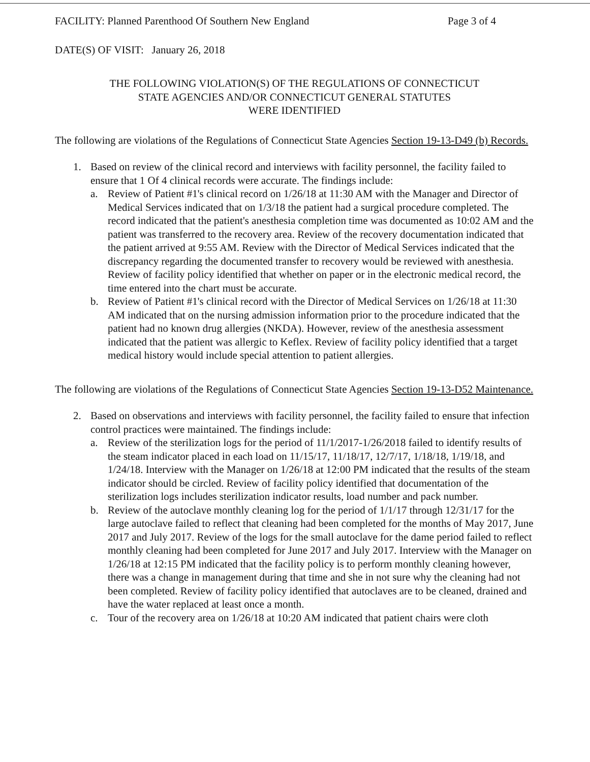FACILITY: Planned Parenthood Of Southern New England Page 3 of 4
DATE(S) OF VISIT: January 26, 2018
THE FOLLOWING VIOLATION(S) OF THE REGULATIONS OF CONNECTICUT
STATE AGENCIES AND/OR CONNECTICUT GENERAL STATUTES
WERE IDENTIFIED
The following are violations of the Regulations of Connecticut State Agencies Section 19-13-D49 (b) Records.
1. Based on review of the clinical record and interviews with facility personnel, the facility failed to ensure that 1 Of 4 clinical records were accurate. The findings include:
a. Review of Patient #1's clinical record on 1/26/18 at 11:30 AM with the Manager and Director of Medical Services indicated that on 1/3/18 the patient had a surgical procedure completed. The record indicated that the patient's anesthesia completion time was documented as 10:02 AM and the patient was transferred to the recovery area. Review of the recovery documentation indicated that the patient arrived at 9:55 AM. Review with the Director of Medical Services indicated that the discrepancy regarding the documented transfer to recovery would be reviewed with anesthesia. Review of facility policy identified that whether on paper or in the electronic medical record, the time entered into the chart must be accurate.
b. Review of Patient #1's clinical record with the Director of Medical Services on 1/26/18 at 11:30 AM indicated that on the nursing admission information prior to the procedure indicated that the patient had no known drug allergies (NKDA). However, review of the anesthesia assessment indicated that the patient was allergic to Keflex. Review of facility policy identified that a target medical history would include special attention to patient allergies.
The following are violations of the Regulations of Connecticut State Agencies Section 19-13-D52 Maintenance.
2. Based on observations and interviews with facility personnel, the facility failed to ensure that infection control practices were maintained. The findings include:
a. Review of the sterilization logs for the period of 11/1/2017-1/26/2018 failed to identify results of the steam indicator placed in each load on 11/15/17, 11/18/17, 12/7/17, 1/18/18, 1/19/18, and 1/24/18. Interview with the Manager on 1/26/18 at 12:00 PM indicated that the results of the steam indicator should be circled. Review of facility policy identified that documentation of the sterilization logs includes sterilization indicator results, load number and pack number.
b. Review of the autoclave monthly cleaning log for the period of 1/1/17 through 12/31/17 for the large autoclave failed to reflect that cleaning had been completed for the months of May 2017, June 2017 and July 2017. Review of the logs for the small autoclave for the dame period failed to reflect monthly cleaning had been completed for June 2017 and July 2017. Interview with the Manager on 1/26/18 at 12:15 PM indicated that the facility policy is to perform monthly cleaning however, there was a change in management during that time and she in not sure why the cleaning had not been completed. Review of facility policy identified that autoclaves are to be cleaned, drained and have the water replaced at least once a month.
c. Tour of the recovery area on 1/26/18 at 10:20 AM indicated that patient chairs were cloth